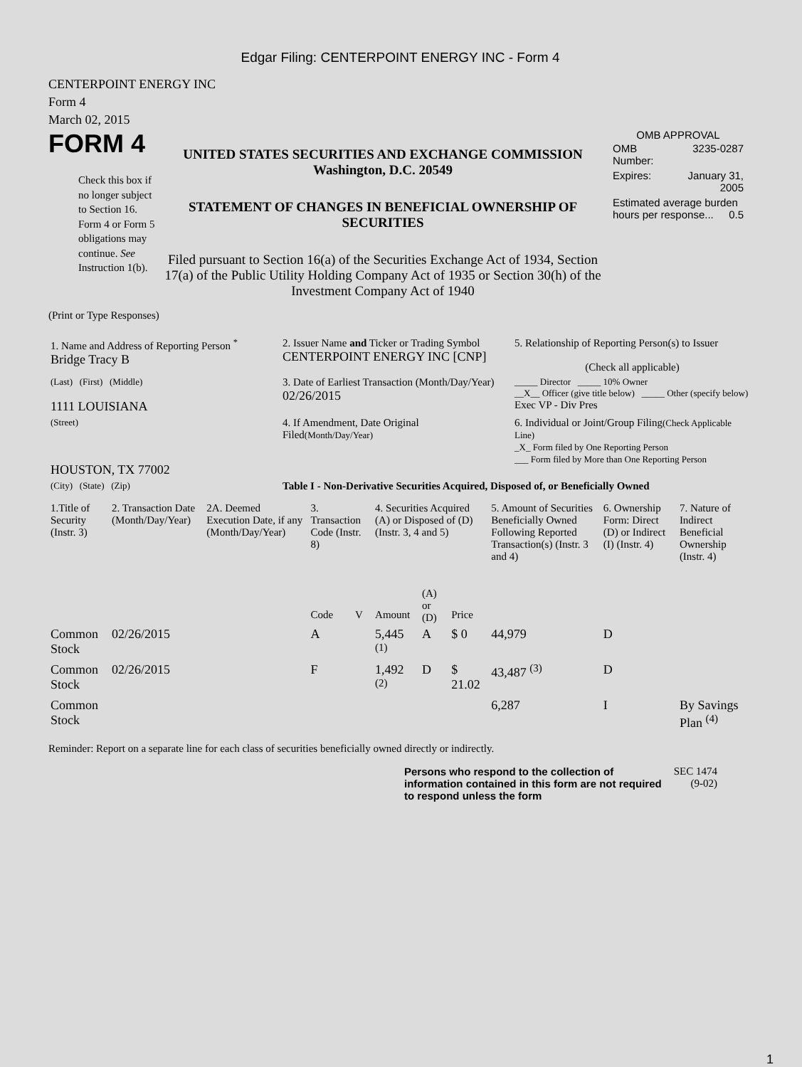Edgar Filing: CENTERPOINT ENERGY INC - Form 4
CENTERPOINT ENERGY INC
Form 4
March 02, 2015
FORM 4
Check this box if no longer subject to Section 16. Form 4 or Form 5 obligations may continue. See Instruction 1(b).
UNITED STATES SECURITIES AND EXCHANGE COMMISSION
Washington, D.C. 20549
STATEMENT OF CHANGES IN BENEFICIAL OWNERSHIP OF SECURITIES
Filed pursuant to Section 16(a) of the Securities Exchange Act of 1934, Section 17(a) of the Public Utility Holding Company Act of 1935 or Section 30(h) of the Investment Company Act of 1940
OMB APPROVAL
| OMB Number: | 3235-0287 |
| Expires: | January 31, 2005 |
| Estimated average burden hours per response... 0.5 | |
(Print or Type Responses)
| 1. Name and Address of Reporting Person <sup>*</sup> Bridge Tracy B | 2. Issuer Name and Ticker or Trading Symbol CENTERPOINT ENERGY INC [CNP] | 5. Relationship of Reporting Person(s) to Issuer (Check all applicable) |
| (Last) (First) (Middle) 1111 LOUISIANA | 3. Date of Earliest Transaction (Month/Day/Year) 02/26/2015 | _____ Director _____ 10% Owner __X__ Officer (give title below) _____ Other (specify below) Exec VP - Div Pres |
| (Street) HOUSTON, TX 77002 | 4. If Amendment, Date Original Filed (Month/Day/Year) | 6. Individual or Joint/Group Filing (Check Applicable Line) _X_ Form filed by One Reporting Person ___ Form filed by More than One Reporting Person |
| (City) (State) (Zip) | Table I - Non-Derivative Securities Acquired, Disposed of, or Beneficially Owned | |
| 1.Title of Security (Instr. 3) | 2. Transaction Date (Month/Day/Year) | 2A. Deemed Execution Date, if any (Month/Day/Year) | 3. Transaction Code (Instr. 8) | | 4. Securities Acquired (A) or Disposed of (D) (Instr. 3, 4 and 5) | | | 5. Amount of Securities Beneficially Owned Following Reported Transaction(s) (Instr. 3 and 4) | 6. Ownership Form: Direct (D) or Indirect (I) (Instr. 4) | 7. Nature of Indirect Beneficial Ownership (Instr. 4) |
| --- | --- | --- | --- | --- | --- | --- | --- | --- | --- | --- |
| | | | Code | V | Amount | (A) or (D) | Price | | | |
| Common Stock | 02/26/2015 | | A | | 5,445 <sup>(1)</sup> | A | $ 0 | 44,979 | D | |
| Common Stock | 02/26/2015 | | F | | 1,492 <sup>(2)</sup> | D | $ 21.02 | 43,487 <sup>(3)</sup> | D | |
| Common Stock | | | | | | | | 6,287 | I | By Savings Plan <sup>(4)</sup> |
Reminder: Report on a separate line for each class of securities beneficially owned directly or indirectly.
Persons who respond to the collection of information contained in this form are not required to respond unless the form
SEC 1474 (9-02)
1